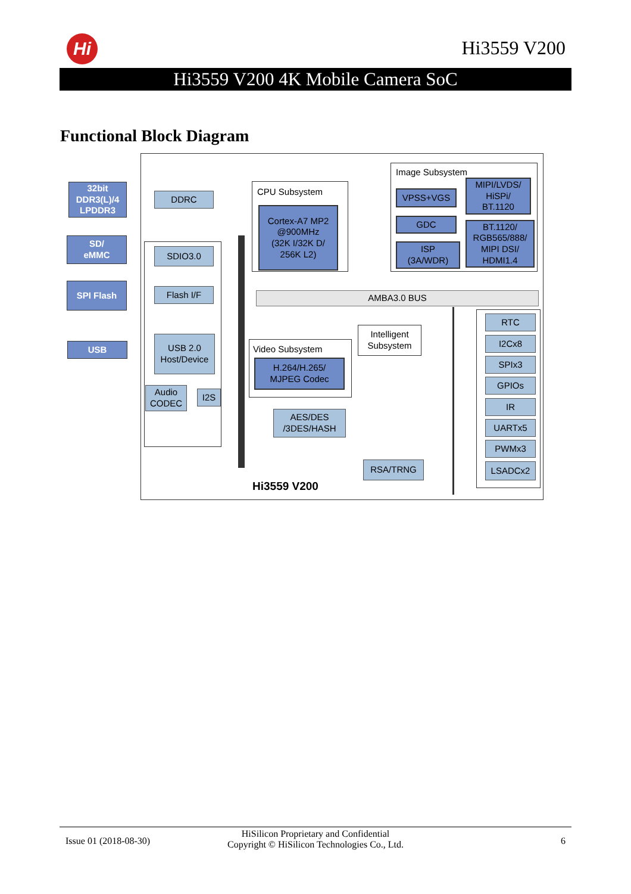Hi Hi3559 V200
Hi3559 V200 4K Mobile Camera SoC
Functional Block Diagram
CPU Subsystem
Image Subsystem
32bit
DDR3(L)/4
LPDDR3
SD/
eMMC
SPI Flash
USB
DDRC
SDIO3.0
Flash I/F
USB 2.0
Host/Device
Audio
CODEC
I2S
Cortex-A7 MP2
@900MHz
(32K I/32K D/
256K L2)
VPSS+VGS
GDC
ISP
(3A/WDR)
MIPI/LVDS/
HiSPi/
BT.1120
BT.1120/
RGB565/888/
MIPI DSI/
HDMI1.4
AMBA3.0 BUS
Video Subsystem
H.264/H.265/
MJPEG Codec
Intelligent
Subsystem
AES/DES
/3DES/HASH
RSA/TRNG
RTC
I2Cx8
SPIx3
GPIOs
IR
UARTx5
PWMx3
LSADCx2
Hi3559 V200
Issue 01 (2018-08-30)
HiSilicon Proprietary and Confidential
Copyright © HiSilicon Technologies Co., Ltd.
6